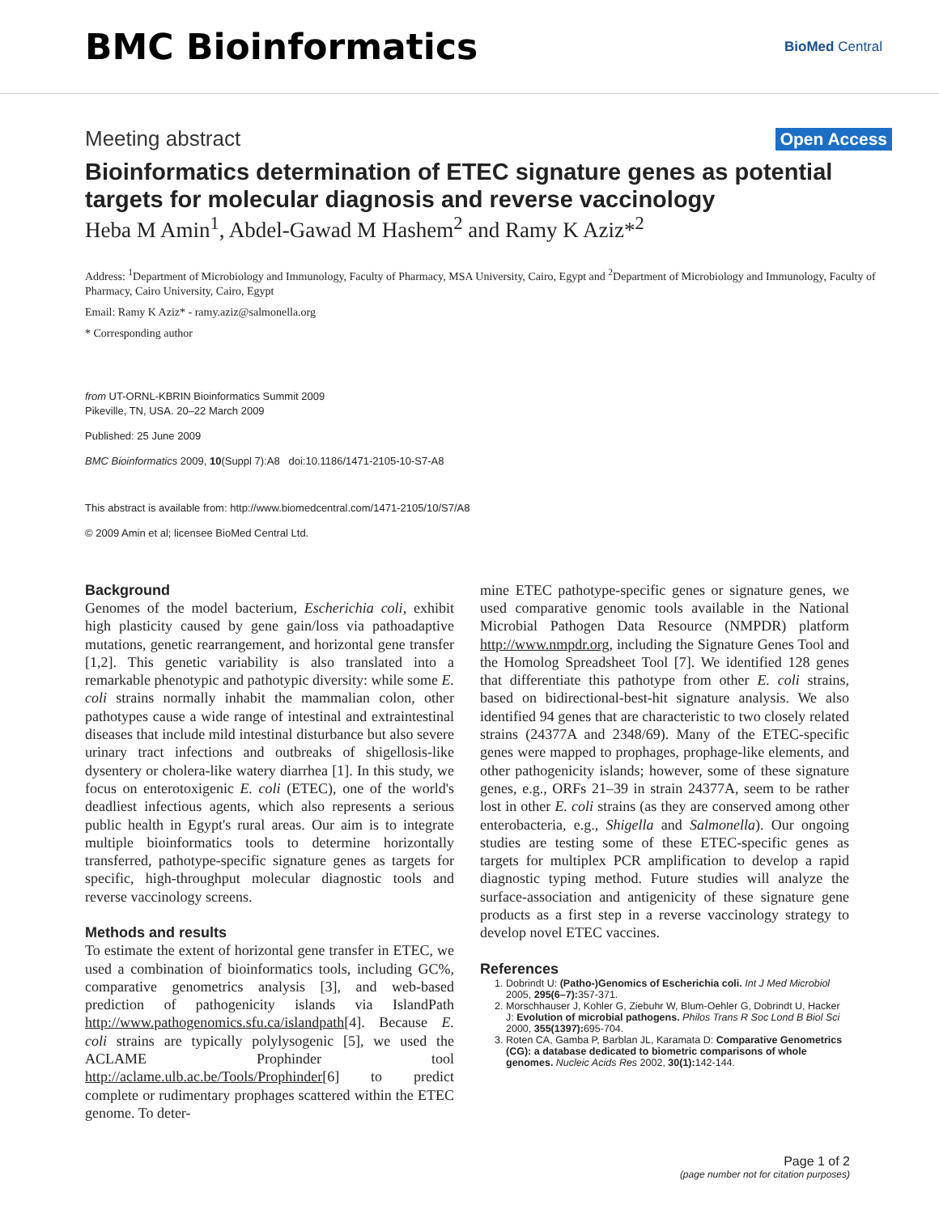BMC Bioinformatics
BioMed Central
Meeting abstract
Open Access
Bioinformatics determination of ETEC signature genes as potential targets for molecular diagnosis and reverse vaccinology
Heba M Amin<sup>1</sup>, Abdel-Gawad M Hashem<sup>2</sup> and Ramy K Aziz*<sup>2</sup>
Address: <sup>1</sup>Department of Microbiology and Immunology, Faculty of Pharmacy, MSA University, Cairo, Egypt and <sup>2</sup>Department of Microbiology and Immunology, Faculty of Pharmacy, Cairo University, Cairo, Egypt
Email: Ramy K Aziz* - ramy.aziz@salmonella.org
* Corresponding author
from UT-ORNL-KBRIN Bioinformatics Summit 2009
Pikeville, TN, USA. 20–22 March 2009
Published: 25 June 2009
BMC Bioinformatics 2009, 10(Suppl 7):A8 doi:10.1186/1471-2105-10-S7-A8
This abstract is available from: http://www.biomedcentral.com/1471-2105/10/S7/A8
© 2009 Amin et al; licensee BioMed Central Ltd.
Background
Genomes of the model bacterium, Escherichia coli, exhibit high plasticity caused by gene gain/loss via pathoadaptive mutations, genetic rearrangement, and horizontal gene transfer [1,2]. This genetic variability is also translated into a remarkable phenotypic and pathotypic diversity: while some E. coli strains normally inhabit the mammalian colon, other pathotypes cause a wide range of intestinal and extraintestinal diseases that include mild intestinal disturbance but also severe urinary tract infections and outbreaks of shigellosis-like dysentery or cholera-like watery diarrhea [1]. In this study, we focus on enterotoxigenic E. coli (ETEC), one of the world's deadliest infectious agents, which also represents a serious public health in Egypt's rural areas. Our aim is to integrate multiple bioinformatics tools to determine horizontally transferred, pathotype-specific signature genes as targets for specific, high-throughput molecular diagnostic tools and reverse vaccinology screens.
Methods and results
To estimate the extent of horizontal gene transfer in ETEC, we used a combination of bioinformatics tools, including GC%, comparative genometrics analysis [3], and web-based prediction of pathogenicity islands via IslandPath http://www.pathogenomics.sfu.ca/islandpath[4]. Because E. coli strains are typically polylysogenic [5], we used the ACLAME Prophinder tool http://aclame.ulb.ac.be/Tools/Prophinder[6] to predict complete or rudimentary prophages scattered within the ETEC genome. To deter-
mine ETEC pathotype-specific genes or signature genes, we used comparative genomic tools available in the National Microbial Pathogen Data Resource (NMPDR) platform http://www.nmpdr.org, including the Signature Genes Tool and the Homolog Spreadsheet Tool [7]. We identified 128 genes that differentiate this pathotype from other E. coli strains, based on bidirectional-best-hit signature analysis. We also identified 94 genes that are characteristic to two closely related strains (24377A and 2348/69). Many of the ETEC-specific genes were mapped to prophages, prophage-like elements, and other pathogenicity islands; however, some of these signature genes, e.g., ORFs 21–39 in strain 24377A, seem to be rather lost in other E. coli strains (as they are conserved among other enterobacteria, e.g., Shigella and Salmonella). Our ongoing studies are testing some of these ETEC-specific genes as targets for multiplex PCR amplification to develop a rapid diagnostic typing method. Future studies will analyze the surface-association and antigenicity of these signature gene products as a first step in a reverse vaccinology strategy to develop novel ETEC vaccines.
References
1. Dobrindt U: (Patho-)Genomics of Escherichia coli. Int J Med Microbiol 2005, 295(6–7): 357-371.
2. Morschhauser J, Kohler G, Ziebuhr W, Blum-Oehler G, Dobrindt U, Hacker J: Evolution of microbial pathogens. Philos Trans R Soc Lond B Biol Sci 2000, 355(1397): 695-704.
3. Roten CA, Gamba P, Barblan JL, Karamata D: Comparative Genometrics (CG): a database dedicated to biometric comparisons of whole genomes. Nucleic Acids Res 2002, 30(1): 142-144.
Page 1 of 2
(page number not for citation purposes)